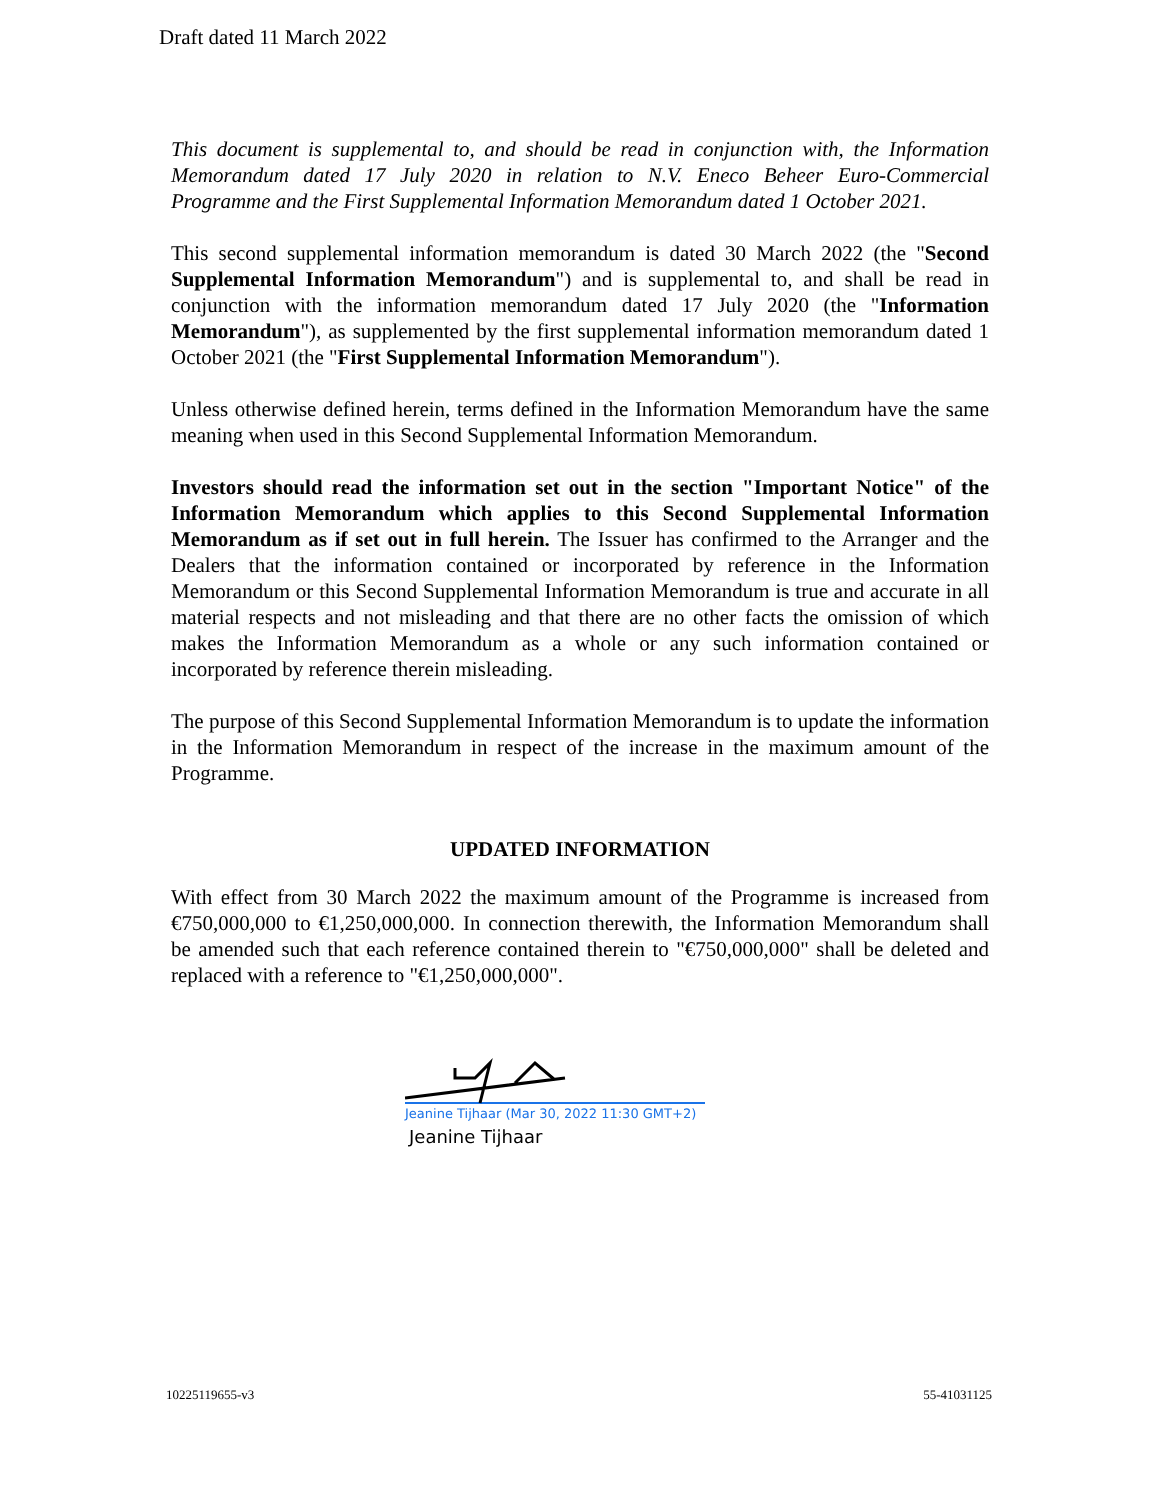Draft dated 11 March 2022
This document is supplemental to, and should be read in conjunction with, the Information Memorandum dated 17 July 2020 in relation to N.V. Eneco Beheer Euro-Commercial Programme and the First Supplemental Information Memorandum dated 1 October 2021.
This second supplemental information memorandum is dated 30 March 2022 (the "Second Supplemental Information Memorandum") and is supplemental to, and shall be read in conjunction with the information memorandum dated 17 July 2020 (the "Information Memorandum"), as supplemented by the first supplemental information memorandum dated 1 October 2021 (the "First Supplemental Information Memorandum").
Unless otherwise defined herein, terms defined in the Information Memorandum have the same meaning when used in this Second Supplemental Information Memorandum.
Investors should read the information set out in the section "Important Notice" of the Information Memorandum which applies to this Second Supplemental Information Memorandum as if set out in full herein. The Issuer has confirmed to the Arranger and the Dealers that the information contained or incorporated by reference in the Information Memorandum or this Second Supplemental Information Memorandum is true and accurate in all material respects and not misleading and that there are no other facts the omission of which makes the Information Memorandum as a whole or any such information contained or incorporated by reference therein misleading.
The purpose of this Second Supplemental Information Memorandum is to update the information in the Information Memorandum in respect of the increase in the maximum amount of the Programme.
UPDATED INFORMATION
With effect from 30 March 2022 the maximum amount of the Programme is increased from €750,000,000 to €1,250,000,000. In connection therewith, the Information Memorandum shall be amended such that each reference contained therein to "€750,000,000" shall be deleted and replaced with a reference to "€1,250,000,000".
Jeanine Tijhaar (Mar 30, 2022 11:30 GMT+2)
Jeanine Tijhaar
10225119655-v3 55-41031125